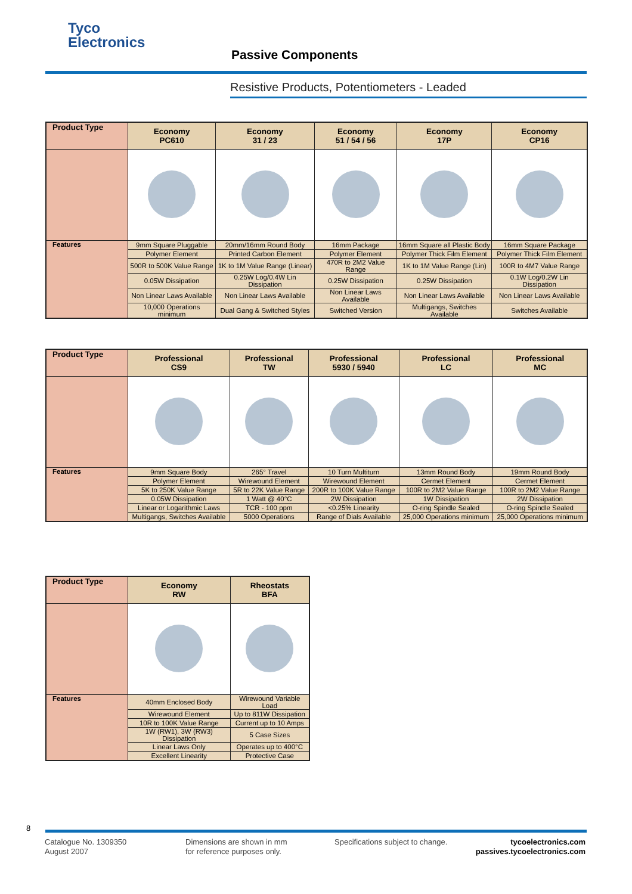Tyco
Electronics
Passive Components
Resistive Products, Potentiometers - Leaded
| Product Type | Economy PC610 | Economy 31 / 23 | Economy 51 / 54 / 56 | Economy 17P | Economy CP16 |
| --- | --- | --- | --- | --- | --- |
| Features | 9mm Square Pluggable | 20mm/16mm Round Body | 16mm Package | 16mm Square all Plastic Body | 16mm Square Package |
| | Polymer Element | Printed Carbon Element | Polymer Element | Polymer Thick Film Element | Polymer Thick Film Element |
| | 500R to 500K Value Range | 1K to 1M Value Range (Linear) | 470R to 2M2 Value Range | 1K to 1M Value Range (Lin) | 100R to 4M7 Value Range |
| | 0.05W Dissipation | 0.25W Log/0.4W Lin Dissipation | 0.25W Dissipation | 0.25W Dissipation | 0.1W Log/0.2W Lin Dissipation |
| | Non Linear Laws Available | Non Linear Laws Available | Non Linear Laws Available | Non Linear Laws Available | Non Linear Laws Available |
| | 10,000 Operations minimum | Dual Gang & Switched Styles | Switched Version | Multigangs, Switches Available | Switches Available |
| Product Type | Professional CS9 | Professional TW | Professional 5930 / 5940 | Professional LC | Professional MC |
| --- | --- | --- | --- | --- | --- |
| Features | 9mm Square Body | 265° Travel | 10 Turn Multiturn | 13mm Round Body | 19mm Round Body |
| | Polymer Element | Wirewound Element | Wirewound Element | Cermet Element | Cermet Element |
| | 5K to 250K Value Range | 5R to 22K Value Range | 200R to 100K Value Range | 100R to 2M2 Value Range | 100R to 2M2 Value Range |
| | 0.05W Dissipation | 1 Watt @ 40°C | 2W Dissipation | 1W Dissipation | 2W Dissipation |
| | Linear or Logarithmic Laws | TCR - 100 ppm | <0.25% Linearity | O-ring Spindle Sealed | O-ring Spindle Sealed |
| | Multigangs, Switches Available | 5000 Operations | Range of Dials Available | 25,000 Operations minimum | 25,000 Operations minimum |
| Product Type | Economy RW | Rheostats BFA |
| --- | --- | --- |
| Features | 40mm Enclosed Body | Wirewound Variable Load |
| | Wirewound Element | Up to 811W Dissipation |
| | 10R to 100K Value Range | Current up to 10 Amps |
| | 1W (RW1), 3W (RW3) Dissipation | 5 Case Sizes |
| | Linear Laws Only | Operates up to 400°C |
| | Excellent Linearity | Protective Case |
8
Catalogue No. 1309350
August 2007
Dimensions are shown in mm
for reference purposes only.
Specifications subject to change.
tycoelectronics.com
passives.tycoelectronics.com